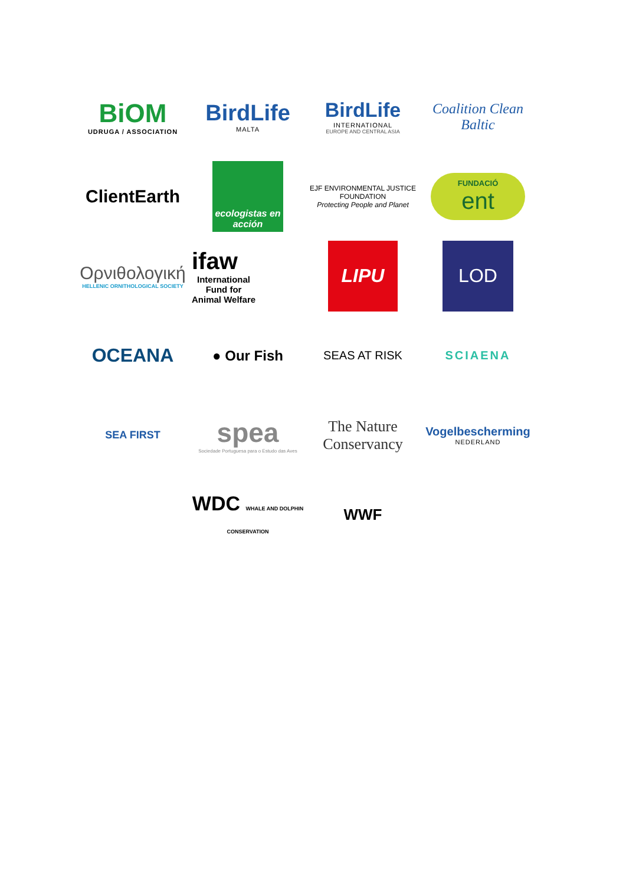BiOM
UDRUGA / ASSOCIATION
BirdLife
MALTA
BirdLife
INTERNATIONAL
EUROPE AND CENTRAL ASIA
Coalition Clean Baltic
ClientEarth
ecologistas en acción
EJF ENVIRONMENTAL JUSTICE FOUNDATION
Protecting People and Planet
FUNDACIÓ
ent
Ορνιθολογική
HELLENIC ORNITHOLOGICAL SOCIETY
ifaw
International
Fund for
Animal Welfare
LIPU
LOD
OCEANA
● Our Fish
SEAS AT RISK
SCIAENA
SEA FIRST
spea
Sociedade Portuguesa para o Estudo das Aves
The Nature Conservancy
Vogelbescherming
NEDERLAND
WDC WHALE AND DOLPHIN CONSERVATION
WWF